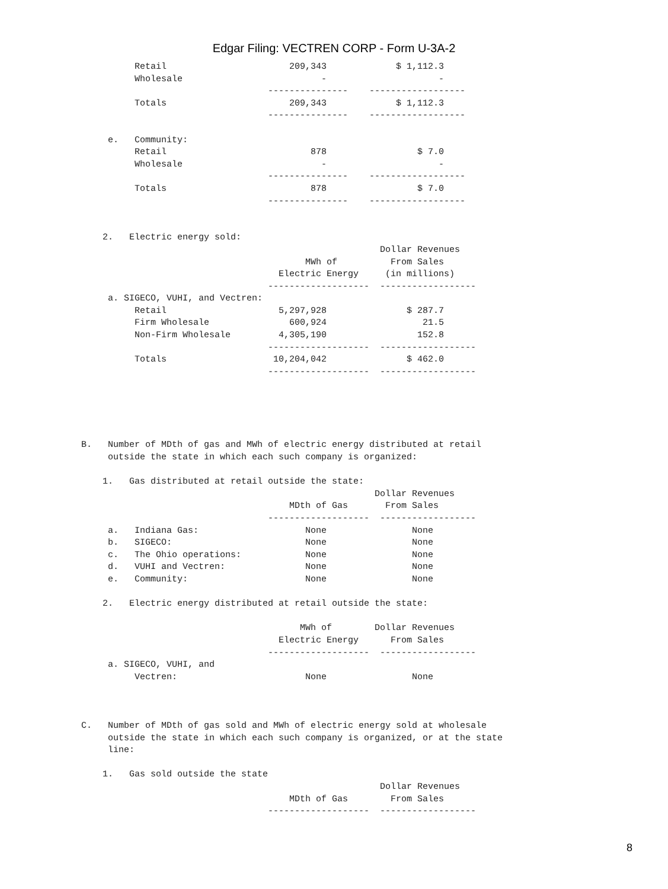Edgar Filing: VECTREN CORP - Form U-3A-2
          Retail                       209,343             $ 1,112.3
          Wholesale                          -                     -
                                   ---------------    ------------------
          Totals                       209,343             $ 1,112.3
                                   ---------------    ------------------

     e.   Community:
          Retail                           878                 $ 7.0
          Wholesale                          -                     -
                                   ---------------    ------------------
          Totals                           878                 $ 7.0
                                   ---------------    ------------------


    2.   Electric energy sold:
                                                        Dollar Revenues
                                          MWh of          From Sales
                                     Electric Energy     (in millions)
                                   -------------------  ------------------
     a. SIGECO, VUHI, and Vectren:
          Retail                     5,297,928               $ 287.7
          Firm Wholesale               600,924                  21.5
          Non-Firm Wholesale         4,305,190                 152.8
                                   -------------------  ------------------
          Totals                    10,204,042               $ 462.0
                                   -------------------  ------------------





B.   Number of MDth of gas and MWh of electric energy distributed at retail
     outside the state in which each such company is organized:

    1.   Gas distributed at retail outside the state:
                                                       Dollar Revenues
                                       MDth of Gas       From Sales
                                   -------------------  ------------------
     a.   Indiana Gas:                    None                None
     b.   SIGECO:                         None                None
     c.   The Ohio operations:            None                None
     d.   VUHI and Vectren:               None                None
     e.   Community:                      None                None

    2.   Electric energy distributed at retail outside the state:

                                         MWh of        Dollar Revenues
                                     Electric Energy      From Sales
                                   -------------------  ------------------
     a. SIGECO, VUHI, and
          Vectren:                        None                None



C.   Number of MDth of gas sold and MWh of electric energy sold at wholesale
     outside the state in which each such company is organized, or at the state
     line:

    1.   Gas sold outside the state
                                                        Dollar Revenues
                                       MDth of Gas        From Sales
                                   -------------------  ------------------
8